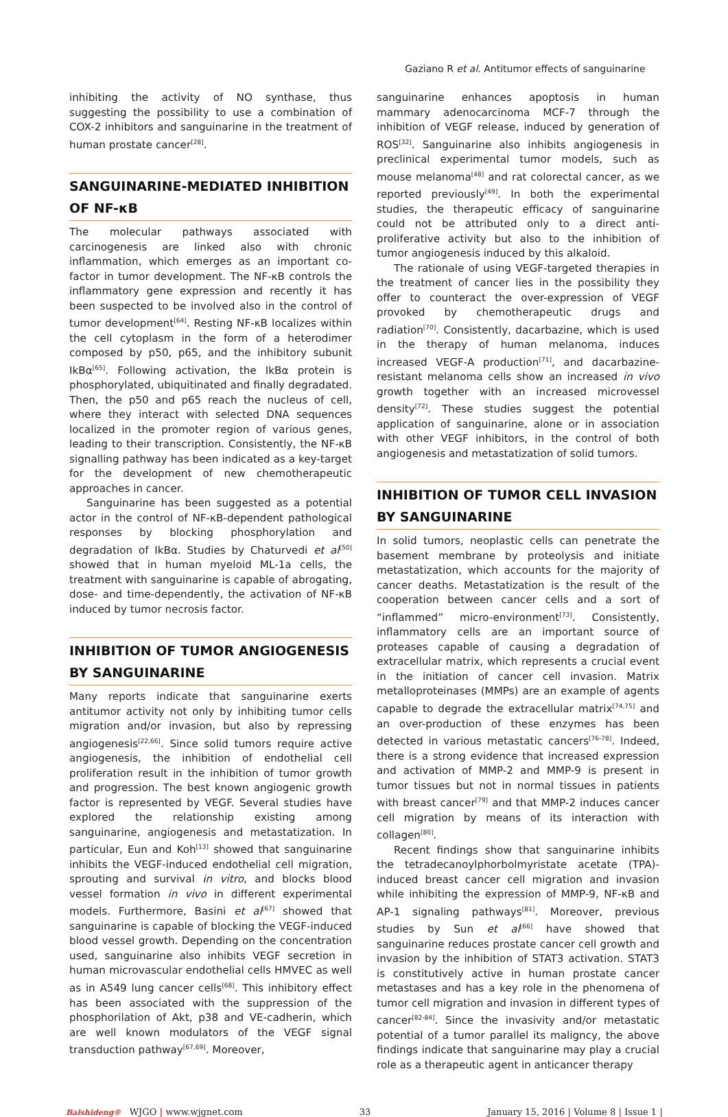Gaziano R et al. Antitumor effects of sanguinarine
inhibiting the activity of NO synthase, thus suggesting the possibility to use a combination of COX-2 inhibitors and sanguinarine in the treatment of human prostate cancer<sup>[28]</sup>.
SANGUINARINE-MEDIATED INHIBITION OF NF-κB
The molecular pathways associated with carcinogenesis are linked also with chronic inflammation, which emerges as an important co-factor in tumor development. The NF-κB controls the inflammatory gene expression and recently it has been suspected to be involved also in the control of tumor development<sup>[64]</sup>. Resting NF-κB localizes within the cell cytoplasm in the form of a heterodimer composed by p50, p65, and the inhibitory subunit IkBα<sup>[65]</sup>. Following activation, the IkBα protein is phosphorylated, ubiquitinated and finally degradated. Then, the p50 and p65 reach the nucleus of cell, where they interact with selected DNA sequences localized in the promoter region of various genes, leading to their transcription. Consistently, the NF-κB signalling pathway has been indicated as a key-target for the development of new chemotherapeutic approaches in cancer.
Sanguinarine has been suggested as a potential actor in the control of NF-κB-dependent pathological responses by blocking phosphorylation and degradation of IkBα. Studies by Chaturvedi et al<sup>[50]</sup> showed that in human myeloid ML-1a cells, the treatment with sanguinarine is capable of abrogating, dose- and time-dependently, the activation of NF-κB induced by tumor necrosis factor.
INHIBITION OF TUMOR ANGIOGENESIS BY SANGUINARINE
Many reports indicate that sanguinarine exerts antitumor activity not only by inhibiting tumor cells migration and/or invasion, but also by repressing angiogenesis<sup>[22,66]</sup>. Since solid tumors require active angiogenesis, the inhibition of endothelial cell proliferation result in the inhibition of tumor growth and progression. The best known angiogenic growth factor is represented by VEGF. Several studies have explored the relationship existing among sanguinarine, angiogenesis and metastatization. In particular, Eun and Koh<sup>[13]</sup> showed that sanguinarine inhibits the VEGF-induced endothelial cell migration, sprouting and survival in vitro, and blocks blood vessel formation in vivo in different experimental models. Furthermore, Basini et al<sup>[67]</sup> showed that sanguinarine is capable of blocking the VEGF-induced blood vessel growth. Depending on the concentration used, sanguinarine also inhibits VEGF secretion in human microvascular endothelial cells HMVEC as well as in A549 lung cancer cells<sup>[68]</sup>. This inhibitory effect has been associated with the suppression of the phosphorilation of Akt, p38 and VE-cadherin, which are well known modulators of the VEGF signal transduction pathway<sup>[67,69]</sup>. Moreover,
sanguinarine enhances apoptosis in human mammary adenocarcinoma MCF-7 through the inhibition of VEGF release, induced by generation of ROS<sup>[32]</sup>. Sanguinarine also inhibits angiogenesis in preclinical experimental tumor models, such as mouse melanoma<sup>[48]</sup> and rat colorectal cancer, as we reported previously<sup>[49]</sup>. In both the experimental studies, the therapeutic efficacy of sanguinarine could not be attributed only to a direct anti-proliferative activity but also to the inhibition of tumor angiogenesis induced by this alkaloid.
The rationale of using VEGF-targeted therapies in the treatment of cancer lies in the possibility they offer to counteract the over-expression of VEGF provoked by chemotherapeutic drugs and radiation<sup>[70]</sup>. Consistently, dacarbazine, which is used in the therapy of human melanoma, induces increased VEGF-A production<sup>[71]</sup>, and dacarbazine-resistant melanoma cells show an increased in vivo growth together with an increased microvessel density<sup>[72]</sup>. These studies suggest the potential application of sanguinarine, alone or in association with other VEGF inhibitors, in the control of both angiogenesis and metastatization of solid tumors.
INHIBITION OF TUMOR CELL INVASION BY SANGUINARINE
In solid tumors, neoplastic cells can penetrate the basement membrane by proteolysis and initiate metastatization, which accounts for the majority of cancer deaths. Metastatization is the result of the cooperation between cancer cells and a sort of “inflammed” micro-environment<sup>[73]</sup>. Consistently, inflammatory cells are an important source of proteases capable of causing a degradation of extracellular matrix, which represents a crucial event in the initiation of cancer cell invasion. Matrix metalloproteinases (MMPs) are an example of agents capable to degrade the extracellular matrix<sup>[74,75]</sup> and an over-production of these enzymes has been detected in various metastatic cancers<sup>[76-78]</sup>. Indeed, there is a strong evidence that increased expression and activation of MMP-2 and MMP-9 is present in tumor tissues but not in normal tissues in patients with breast cancer<sup>[79]</sup> and that MMP-2 induces cancer cell migration by means of its interaction with collagen<sup>[80]</sup>.
Recent findings show that sanguinarine inhibits the tetradecanoylphorbolmyristate acetate (TPA)-induced breast cancer cell migration and invasion while inhibiting the expression of MMP-9, NF-κB and AP-1 signaling pathways<sup>[81]</sup>. Moreover, previous studies by Sun et al<sup>[66]</sup> have showed that sanguinarine reduces prostate cancer cell growth and invasion by the inhibition of STAT3 activation. STAT3 is constitutively active in human prostate cancer metastases and has a key role in the phenomena of tumor cell migration and invasion in different types of cancer<sup>[82-84]</sup>. Since the invasivity and/or metastatic potential of a tumor parallel its maligncy, the above findings indicate that sanguinarine may play a crucial role as a therapeutic agent in anticancer therapy
Baishideng® WJGO | www.wjgnet.com 33 January 15, 2016 | Volume 8 | Issue 1 |